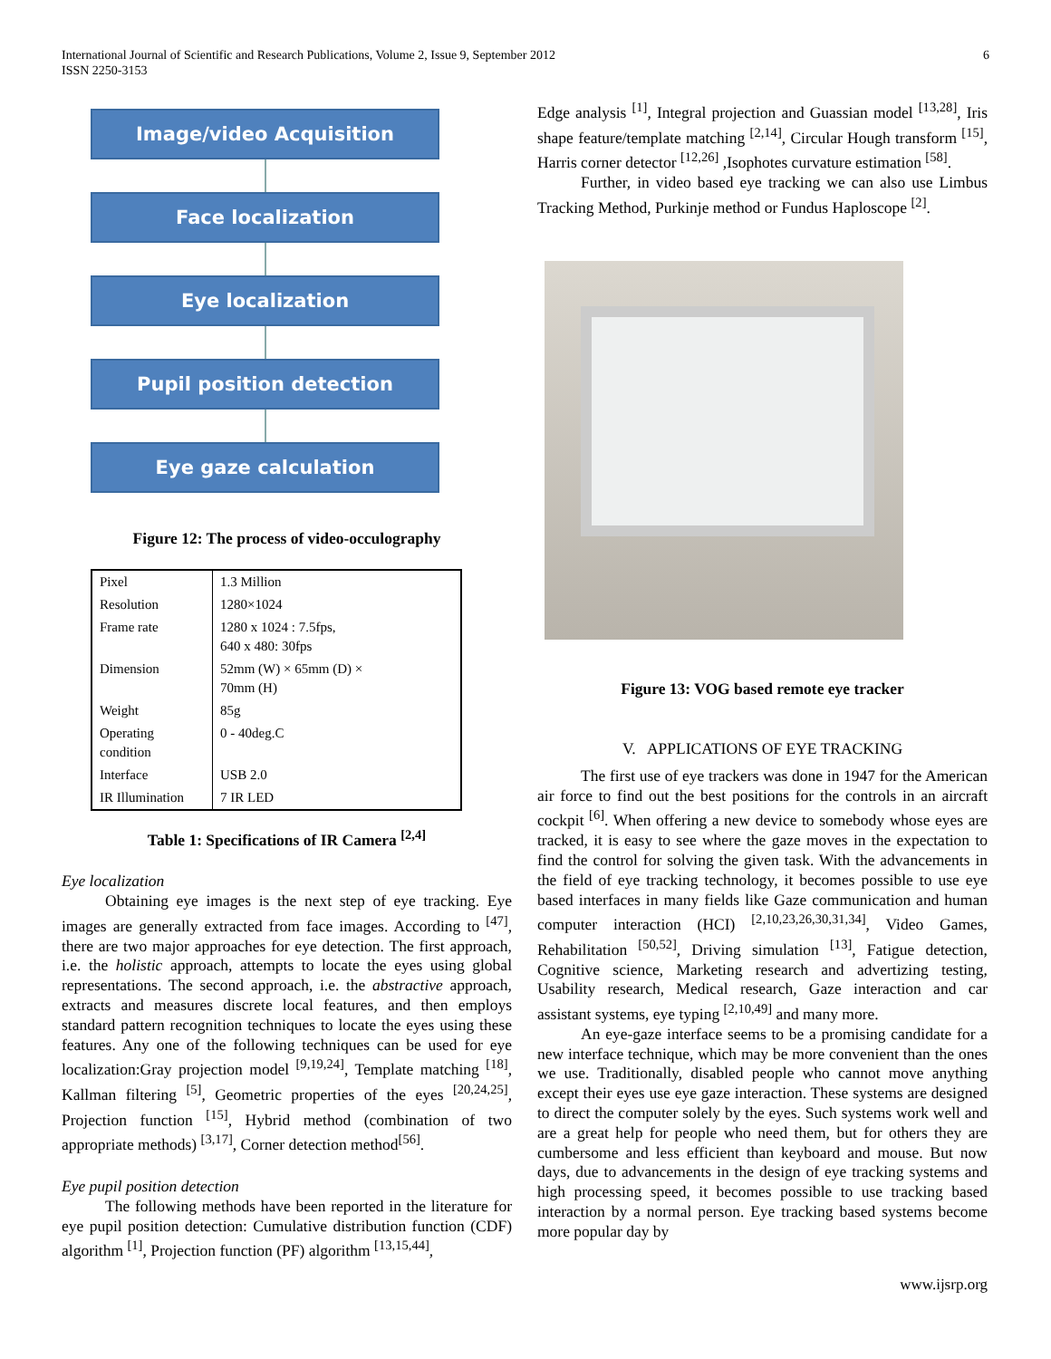International Journal of Scientific and Research Publications, Volume 2, Issue 9, September 2012
ISSN 2250-3153
6
Image/video Acquisition
Face localization
Eye localization
Pupil position detection
Eye gaze calculation
Figure 12: The process of video-occulography
| Pixel | 1.3 Million |
| Resolution | 1280×1024 |
| Frame rate | 1280 x 1024 : 7.5fps, 640 x 480: 30fps |
| Dimension | 52mm (W) × 65mm (D) × 70mm (H) |
| Weight | 85g |
| Operating condition | 0 - 40deg.C |
| Interface | USB 2.0 |
| IR Illumination | 7 IR LED |
Table 1: Specifications of IR Camera <sup>[2,4]</sup>
Eye localization
Obtaining eye images is the next step of eye tracking. Eye images are generally extracted from face images. According to <sup>[47]</sup>, there are two major approaches for eye detection. The first approach, i.e. the holistic approach, attempts to locate the eyes using global representations. The second approach, i.e. the abstractive approach, extracts and measures discrete local features, and then employs standard pattern recognition techniques to locate the eyes using these features. Any one of the following techniques can be used for eye localization:Gray projection model <sup>[9,19,24]</sup>, Template matching <sup>[18]</sup>, Kallman filtering <sup>[5]</sup>, Geometric properties of the eyes <sup>[20,24,25]</sup>, Projection function <sup>[15]</sup>, Hybrid method (combination of two appropriate methods) <sup>[3,17]</sup>, Corner detection method<sup>[56]</sup>.
Eye pupil position detection
The following methods have been reported in the literature for eye pupil position detection: Cumulative distribution function (CDF) algorithm <sup>[1]</sup>, Projection function (PF) algorithm <sup>[13,15,44]</sup>,
Edge analysis <sup>[1]</sup>, Integral projection and Guassian model <sup>[13,28]</sup>, Iris shape feature/template matching <sup>[2,14]</sup>, Circular Hough transform <sup>[15]</sup>, Harris corner detector <sup>[12,26]</sup> ,Isophotes curvature estimation <sup>[58]</sup>.
Further, in video based eye tracking we can also use Limbus Tracking Method, Purkinje method or Fundus Haploscope <sup>[2]</sup>.
Figure 13: VOG based remote eye tracker
V. APPLICATIONS OF EYE TRACKING
The first use of eye trackers was done in 1947 for the American air force to find out the best positions for the controls in an aircraft cockpit <sup>[6]</sup>. When offering a new device to somebody whose eyes are tracked, it is easy to see where the gaze moves in the expectation to find the control for solving the given task. With the advancements in the field of eye tracking technology, it becomes possible to use eye based interfaces in many fields like Gaze communication and human computer interaction (HCI) <sup>[2,10,23,26,30,31,34]</sup>, Video Games, Rehabilitation <sup>[50,52]</sup>, Driving simulation <sup>[13]</sup>, Fatigue detection, Cognitive science, Marketing research and advertizing testing, Usability research, Medical research, Gaze interaction and car assistant systems, eye typing <sup>[2,10,49]</sup> and many more.
An eye-gaze interface seems to be a promising candidate for a new interface technique, which may be more convenient than the ones we use. Traditionally, disabled people who cannot move anything except their eyes use eye gaze interaction. These systems are designed to direct the computer solely by the eyes. Such systems work well and are a great help for people who need them, but for others they are cumbersome and less efficient than keyboard and mouse. But now days, due to advancements in the design of eye tracking systems and high processing speed, it becomes possible to use tracking based interaction by a normal person. Eye tracking based systems become more popular day by
www.ijsrp.org